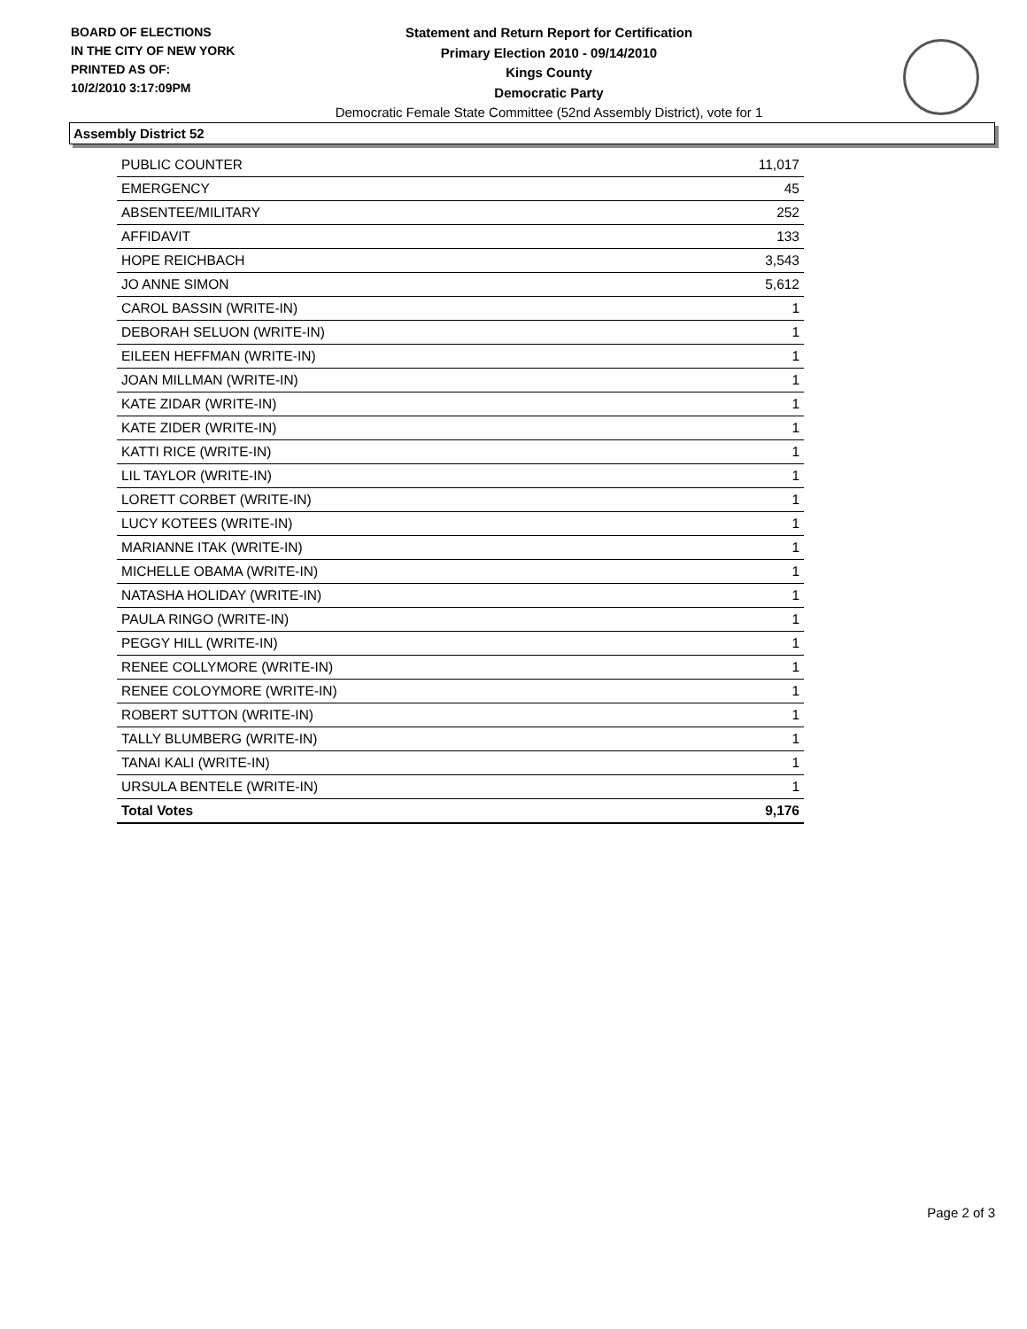BOARD OF ELECTIONS
IN THE CITY OF NEW YORK
PRINTED AS OF:
10/2/2010 3:17:09PM
Statement and Return Report for Certification
Primary Election 2010 - 09/14/2010
Kings County
Democratic Party
Democratic Female State Committee (52nd Assembly District), vote for 1
Assembly District 52
| PUBLIC COUNTER | 11,017 |
| EMERGENCY | 45 |
| ABSENTEE/MILITARY | 252 |
| AFFIDAVIT | 133 |
| HOPE REICHBACH | 3,543 |
| JO ANNE SIMON | 5,612 |
| CAROL BASSIN (WRITE-IN) | 1 |
| DEBORAH SELUON (WRITE-IN) | 1 |
| EILEEN HEFFMAN (WRITE-IN) | 1 |
| JOAN MILLMAN (WRITE-IN) | 1 |
| KATE ZIDAR (WRITE-IN) | 1 |
| KATE ZIDER (WRITE-IN) | 1 |
| KATTI RICE (WRITE-IN) | 1 |
| LIL TAYLOR (WRITE-IN) | 1 |
| LORETT CORBET (WRITE-IN) | 1 |
| LUCY KOTEES (WRITE-IN) | 1 |
| MARIANNE ITAK (WRITE-IN) | 1 |
| MICHELLE OBAMA (WRITE-IN) | 1 |
| NATASHA HOLIDAY (WRITE-IN) | 1 |
| PAULA RINGO (WRITE-IN) | 1 |
| PEGGY HILL (WRITE-IN) | 1 |
| RENEE COLLYMORE (WRITE-IN) | 1 |
| RENEE COLOYMORE (WRITE-IN) | 1 |
| ROBERT SUTTON (WRITE-IN) | 1 |
| TALLY BLUMBERG (WRITE-IN) | 1 |
| TANAI KALI (WRITE-IN) | 1 |
| URSULA BENTELE (WRITE-IN) | 1 |
| Total Votes | 9,176 |
Page 2 of 3